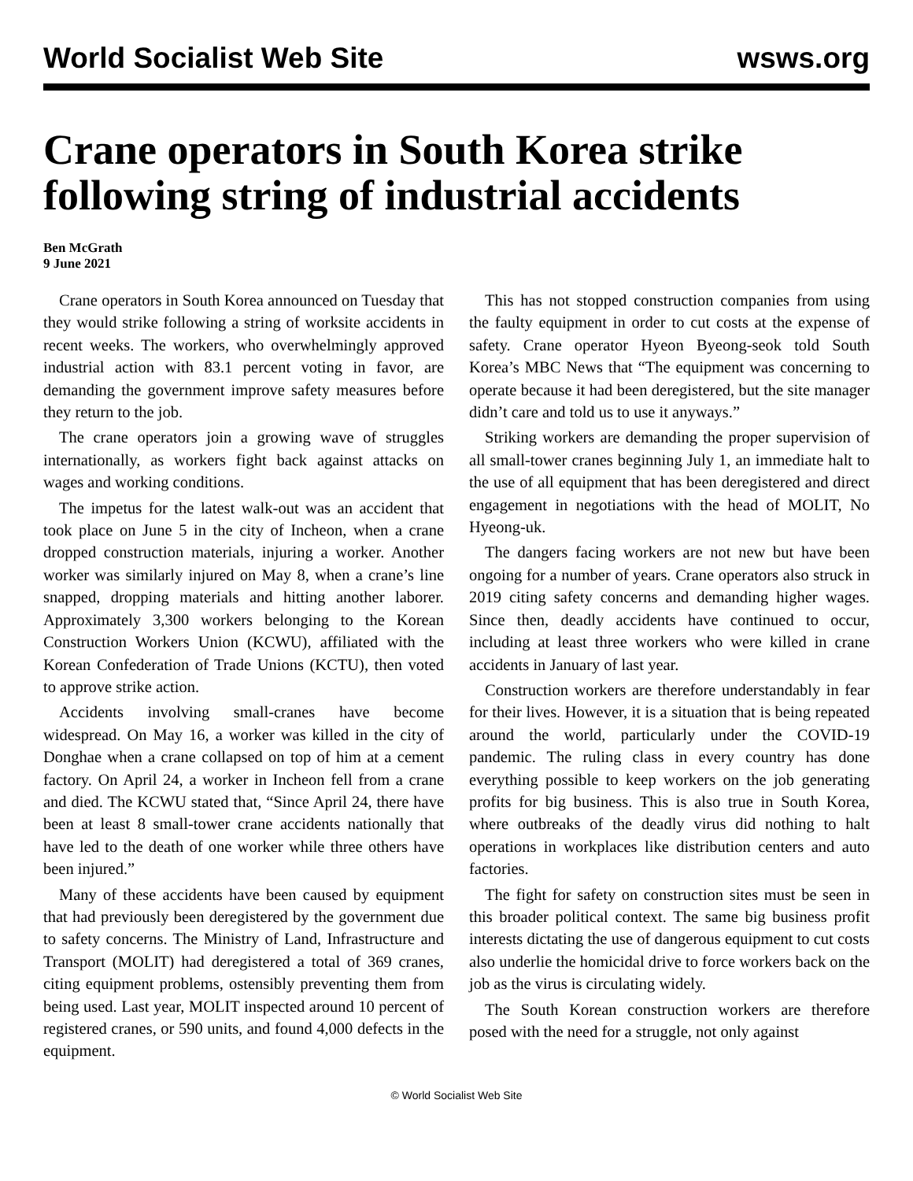World Socialist Web Site wsws.org
Crane operators in South Korea strike following string of industrial accidents
Ben McGrath
9 June 2021
Crane operators in South Korea announced on Tuesday that they would strike following a string of worksite accidents in recent weeks. The workers, who overwhelmingly approved industrial action with 83.1 percent voting in favor, are demanding the government improve safety measures before they return to the job.
The crane operators join a growing wave of struggles internationally, as workers fight back against attacks on wages and working conditions.
The impetus for the latest walk-out was an accident that took place on June 5 in the city of Incheon, when a crane dropped construction materials, injuring a worker. Another worker was similarly injured on May 8, when a crane’s line snapped, dropping materials and hitting another laborer. Approximately 3,300 workers belonging to the Korean Construction Workers Union (KCWU), affiliated with the Korean Confederation of Trade Unions (KCTU), then voted to approve strike action.
Accidents involving small-cranes have become widespread. On May 16, a worker was killed in the city of Donghae when a crane collapsed on top of him at a cement factory. On April 24, a worker in Incheon fell from a crane and died. The KCWU stated that, “Since April 24, there have been at least 8 small-tower crane accidents nationally that have led to the death of one worker while three others have been injured.”
Many of these accidents have been caused by equipment that had previously been deregistered by the government due to safety concerns. The Ministry of Land, Infrastructure and Transport (MOLIT) had deregistered a total of 369 cranes, citing equipment problems, ostensibly preventing them from being used. Last year, MOLIT inspected around 10 percent of registered cranes, or 590 units, and found 4,000 defects in the equipment.
This has not stopped construction companies from using the faulty equipment in order to cut costs at the expense of safety. Crane operator Hyeon Byeong-seok told South Korea’s MBC News that “The equipment was concerning to operate because it had been deregistered, but the site manager didn’t care and told us to use it anyways.”
Striking workers are demanding the proper supervision of all small-tower cranes beginning July 1, an immediate halt to the use of all equipment that has been deregistered and direct engagement in negotiations with the head of MOLIT, No Hyeong-uk.
The dangers facing workers are not new but have been ongoing for a number of years. Crane operators also struck in 2019 citing safety concerns and demanding higher wages. Since then, deadly accidents have continued to occur, including at least three workers who were killed in crane accidents in January of last year.
Construction workers are therefore understandably in fear for their lives. However, it is a situation that is being repeated around the world, particularly under the COVID-19 pandemic. The ruling class in every country has done everything possible to keep workers on the job generating profits for big business. This is also true in South Korea, where outbreaks of the deadly virus did nothing to halt operations in workplaces like distribution centers and auto factories.
The fight for safety on construction sites must be seen in this broader political context. The same big business profit interests dictating the use of dangerous equipment to cut costs also underlie the homicidal drive to force workers back on the job as the virus is circulating widely.
The South Korean construction workers are therefore posed with the need for a struggle, not only against
© World Socialist Web Site